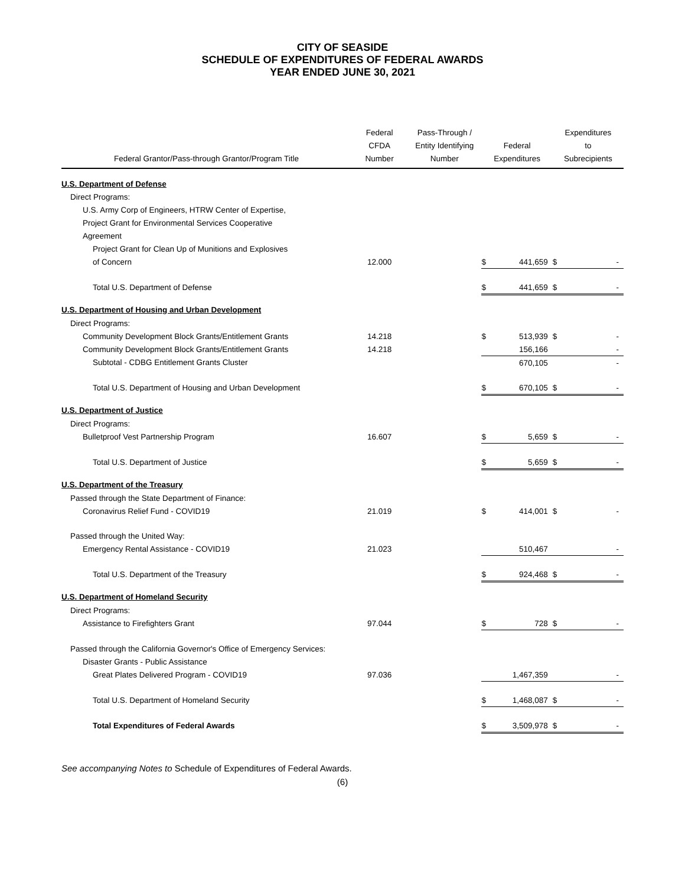CITY OF SEASIDE
SCHEDULE OF EXPENDITURES OF FEDERAL AWARDS
YEAR ENDED JUNE 30, 2021
| Federal Grantor/Pass-through Grantor/Program Title | Federal CFDA Number | Pass-Through / Entity Identifying Number | Federal Expenditures | | Expenditures to Subrecipients | |
| --- | --- | --- | --- | --- | --- | --- |
| U.S. Department of Defense | | | | | | |
| Direct Programs: | | | | | | |
| U.S. Army Corp of Engineers, HTRW Center of Expertise, | | | | | | |
| Project Grant for Environmental Services Cooperative | | | | | | |
| Agreement | | | | | | |
| Project Grant for Clean Up of Munitions and Explosives | | | | | | |
| of Concern | 12.000 | | $ | 441,659 | $ | - |
| Total U.S. Department of Defense | | | $ | 441,659 | $ | - |
| U.S. Department of Housing and Urban Development | | | | | | |
| Direct Programs: | | | | | | |
| Community Development Block Grants/Entitlement Grants | 14.218 | | $ | 513,939 | $ | - |
| Community Development Block Grants/Entitlement Grants | 14.218 | | | 156,166 | | - |
| Subtotal - CDBG Entitlement Grants Cluster | | | | 670,105 | | - |
| Total U.S. Department of Housing and Urban Development | | | $ | 670,105 | $ | - |
| U.S. Department of Justice | | | | | | |
| Direct Programs: | | | | | | |
| Bulletproof Vest Partnership Program | 16.607 | | $ | 5,659 | $ | - |
| Total U.S. Department of Justice | | | $ | 5,659 | $ | - |
| U.S. Department of the Treasury | | | | | | |
| Passed through the State Department of Finance: | | | | | | |
| Coronavirus Relief Fund - COVID19 | 21.019 | | $ | 414,001 | $ | - |
| Passed through the United Way: | | | | | | |
| Emergency Rental Assistance - COVID19 | 21.023 | | | 510,467 | | - |
| Total U.S. Department of the Treasury | | | $ | 924,468 | $ | - |
| U.S. Department of Homeland Security | | | | | | |
| Direct Programs: | | | | | | |
| Assistance to Firefighters Grant | 97.044 | | $ | 728 | $ | - |
| Passed through the California Governor's Office of Emergency Services: | | | | | | |
| Disaster Grants - Public Assistance | | | | | | |
| Great Plates Delivered Program - COVID19 | 97.036 | | | 1,467,359 | | - |
| Total U.S. Department of Homeland Security | | | $ | 1,468,087 | $ | - |
| Total Expenditures of Federal Awards | | | $ | 3,509,978 | $ | - |
See accompanying Notes to Schedule of Expenditures of Federal Awards.
(6)